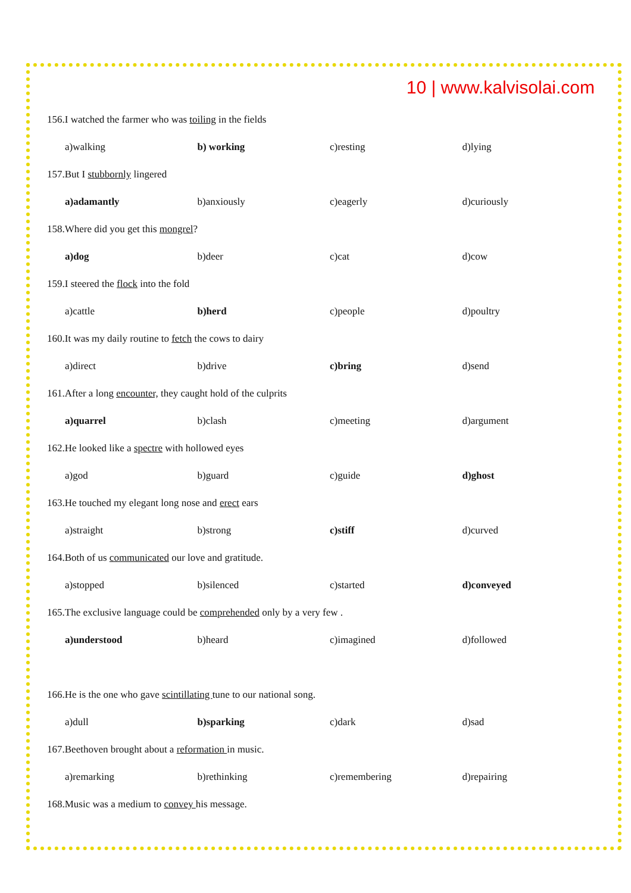10 | www.kalvisolai.com
156.I watched the farmer who was toiling in the fields
a)walking b) working c)resting d)lying
157.But I stubbornly lingered
a)adamantly b)anxiously c)eagerly d)curiously
158.Where did you get this mongrel?
a)dog b)deer c)cat d)cow
159.I steered the flock into the fold
a)cattle b)herd c)people d)poultry
160.It was my daily routine to fetch the cows to dairy
a)direct b)drive c)bring d)send
161.After a long encounter, they caught hold of the culprits
a)quarrel b)clash c)meeting d)argument
162.He looked like a spectre with hollowed eyes
a)god b)guard c)guide d)ghost
163.He touched my elegant long nose and erect ears
a)straight b)strong c)stiff d)curved
164.Both of us communicated our love and gratitude.
a)stopped b)silenced c)started d)conveyed
165.The exclusive language could be comprehended only by a very few .
a)understood b)heard c)imagined d)followed
166.He is the one who gave scintillating tune to our national song.
a)dull b)sparking c)dark d)sad
167.Beethoven brought about a reformation in music.
a)remarking b)rethinking c)remembering d)repairing
168.Music was a medium to convey his message.